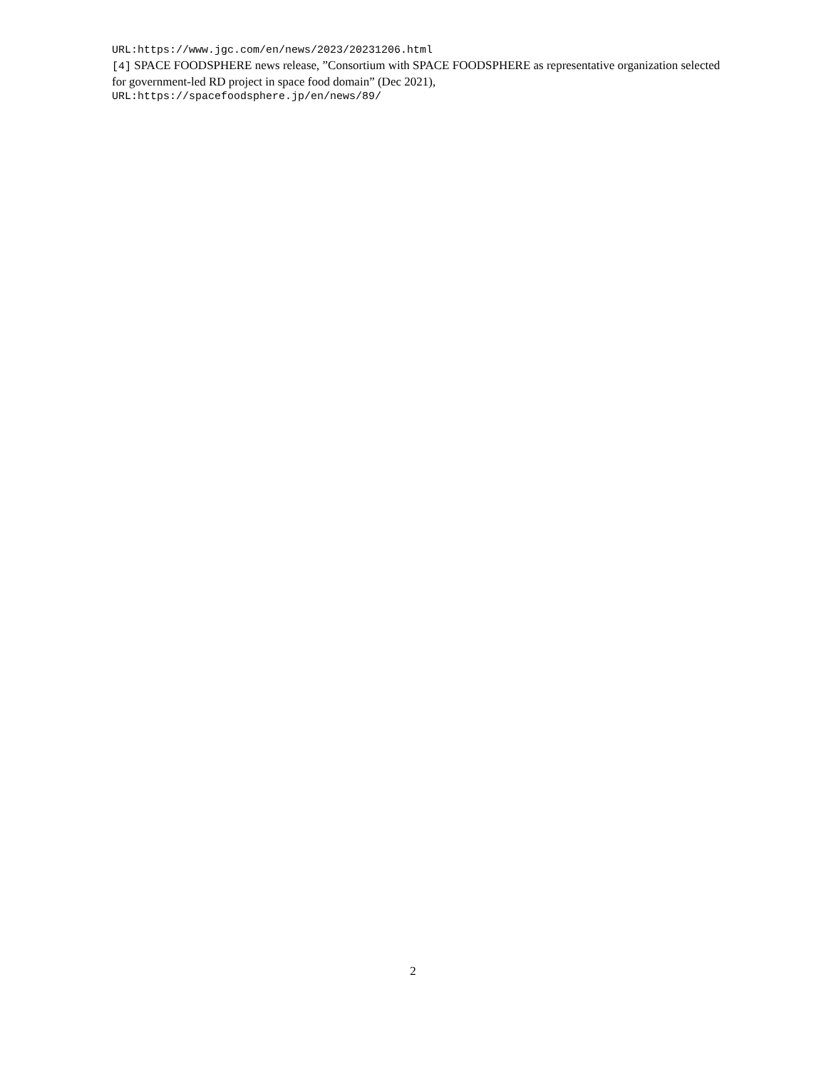URL:https://www.jgc.com/en/news/2023/20231206.html
[4] SPACE FOODSPHERE news release, ”Consortium with SPACE FOODSPHERE as representative organization selected for government-led RD project in space food domain” (Dec 2021),
URL:https://spacefoodsphere.jp/en/news/89/
2